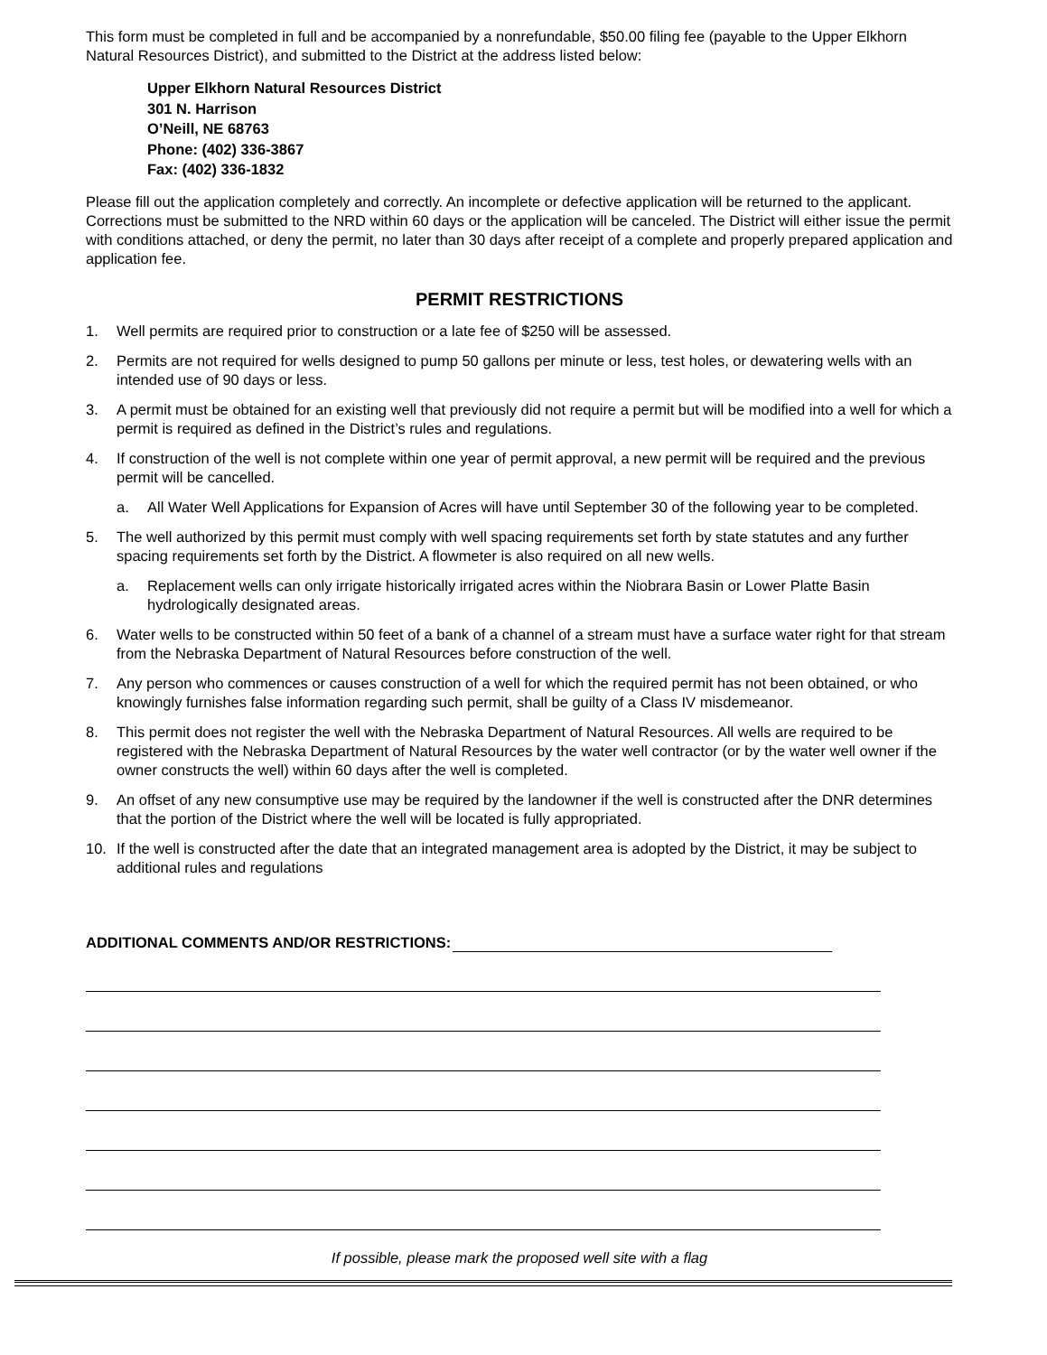This form must be completed in full and be accompanied by a nonrefundable, $50.00 filing fee (payable to the Upper Elkhorn Natural Resources District), and submitted to the District at the address listed below:
Upper Elkhorn Natural Resources District
301 N. Harrison
O’Neill, NE 68763
Phone: (402) 336-3867
Fax: (402) 336-1832
Please fill out the application completely and correctly. An incomplete or defective application will be returned to the applicant. Corrections must be submitted to the NRD within 60 days or the application will be canceled. The District will either issue the permit with conditions attached, or deny the permit, no later than 30 days after receipt of a complete and properly prepared application and application fee.
PERMIT RESTRICTIONS
1. Well permits are required prior to construction or a late fee of $250 will be assessed.
2. Permits are not required for wells designed to pump 50 gallons per minute or less, test holes, or dewatering wells with an intended use of 90 days or less.
3. A permit must be obtained for an existing well that previously did not require a permit but will be modified into a well for which a permit is required as defined in the District’s rules and regulations.
4. If construction of the well is not complete within one year of permit approval, a new permit will be required and the previous permit will be cancelled.
a. All Water Well Applications for Expansion of Acres will have until September 30 of the following year to be completed.
5. The well authorized by this permit must comply with well spacing requirements set forth by state statutes and any further spacing requirements set forth by the District. A flowmeter is also required on all new wells.
a. Replacement wells can only irrigate historically irrigated acres within the Niobrara Basin or Lower Platte Basin hydrologically designated areas.
6. Water wells to be constructed within 50 feet of a bank of a channel of a stream must have a surface water right for that stream from the Nebraska Department of Natural Resources before construction of the well.
7. Any person who commences or causes construction of a well for which the required permit has not been obtained, or who knowingly furnishes false information regarding such permit, shall be guilty of a Class IV misdemeanor.
8. This permit does not register the well with the Nebraska Department of Natural Resources. All wells are required to be registered with the Nebraska Department of Natural Resources by the water well contractor (or by the water well owner if the owner constructs the well) within 60 days after the well is completed.
9. An offset of any new consumptive use may be required by the landowner if the well is constructed after the DNR determines that the portion of the District where the well will be located is fully appropriated.
10. If the well is constructed after the date that an integrated management area is adopted by the District, it may be subject to additional rules and regulations
ADDITIONAL COMMENTS AND/OR RESTRICTIONS:
If possible, please mark the proposed well site with a flag